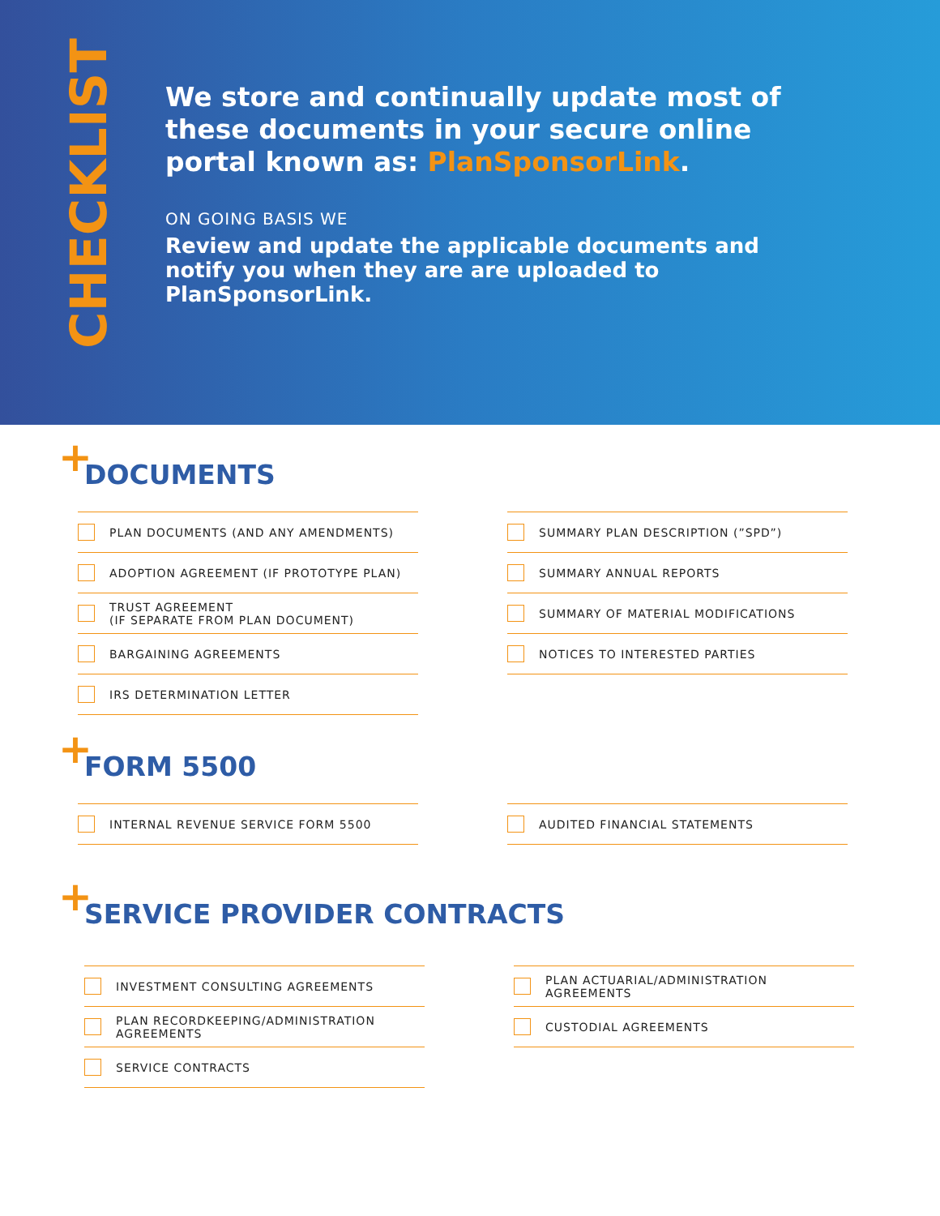CHECKLIST
We store and continually update most of these documents in your secure online portal known as: PlanSponsorLink.
ON GOING BASIS WE
Review and update the applicable documents and notify you when they are are uploaded to PlanSponsorLink.
+
DOCUMENTS
PLAN DOCUMENTS (AND ANY AMENDMENTS)
ADOPTION AGREEMENT (IF PROTOTYPE PLAN)
TRUST AGREEMENT
(IF SEPARATE FROM PLAN DOCUMENT)
BARGAINING AGREEMENTS
IRS DETERMINATION LETTER
SUMMARY PLAN DESCRIPTION (”SPD”)
SUMMARY ANNUAL REPORTS
SUMMARY OF MATERIAL MODIFICATIONS
NOTICES TO INTERESTED PARTIES
+
FORM 5500
INTERNAL REVENUE SERVICE FORM 5500 AUDITED FINANCIAL STATEMENTS
+
SERVICE PROVIDER CONTRACTS
INVESTMENT CONSULTING AGREEMENTS
PLAN RECORDKEEPING/ADMINISTRATION
AGREEMENTS
SERVICE CONTRACTS
PLAN ACTUARIAL/ADMINISTRATION
AGREEMENTS
CUSTODIAL AGREEMENTS